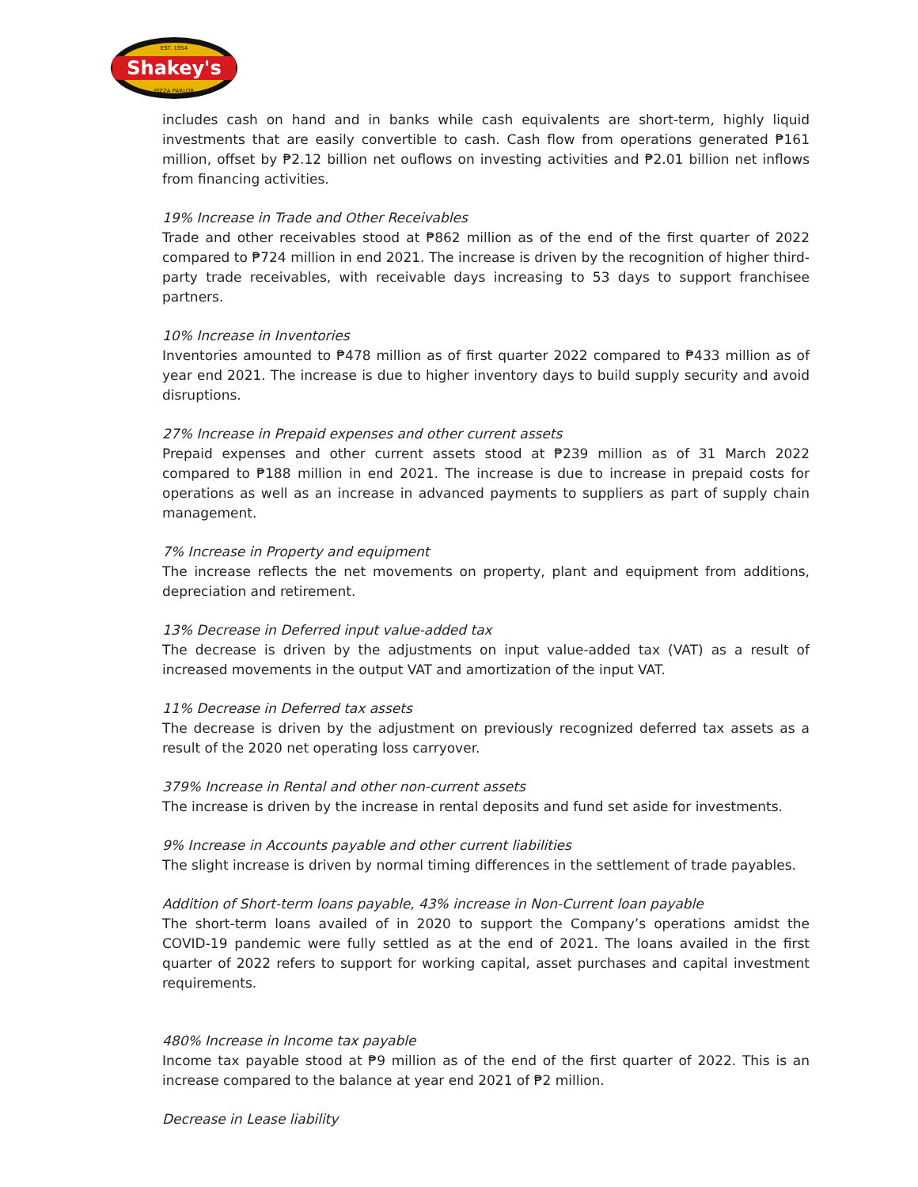Shakey's
EST. 1954
PIZZA PARLOR
includes cash on hand and in banks while cash equivalents are short-term, highly liquid investments that are easily convertible to cash. Cash flow from operations generated ₱161 million, offset by ₱2.12 billion net ouflows on investing activities and ₱2.01 billion net inflows from financing activities.
19% Increase in Trade and Other Receivables
Trade and other receivables stood at ₱862 million as of the end of the first quarter of 2022 compared to ₱724 million in end 2021. The increase is driven by the recognition of higher third-party trade receivables, with receivable days increasing to 53 days to support franchisee partners.
10% Increase in Inventories
Inventories amounted to ₱478 million as of first quarter 2022 compared to ₱433 million as of year end 2021. The increase is due to higher inventory days to build supply security and avoid disruptions.
27% Increase in Prepaid expenses and other current assets
Prepaid expenses and other current assets stood at ₱239 million as of 31 March 2022 compared to ₱188 million in end 2021. The increase is due to increase in prepaid costs for operations as well as an increase in advanced payments to suppliers as part of supply chain management.
7% Increase in Property and equipment
The increase reflects the net movements on property, plant and equipment from additions, depreciation and retirement.
13% Decrease in Deferred input value-added tax
The decrease is driven by the adjustments on input value-added tax (VAT) as a result of increased movements in the output VAT and amortization of the input VAT.
11% Decrease in Deferred tax assets
The decrease is driven by the adjustment on previously recognized deferred tax assets as a result of the 2020 net operating loss carryover.
379% Increase in Rental and other non-current assets
The increase is driven by the increase in rental deposits and fund set aside for investments.
9% Increase in Accounts payable and other current liabilities
The slight increase is driven by normal timing differences in the settlement of trade payables.
Addition of Short-term loans payable, 43% increase in Non-Current loan payable
The short-term loans availed of in 2020 to support the Company’s operations amidst the COVID-19 pandemic were fully settled as at the end of 2021. The loans availed in the first quarter of 2022 refers to support for working capital, asset purchases and capital investment requirements.
480% Increase in Income tax payable
Income tax payable stood at ₱9 million as of the end of the first quarter of 2022. This is an increase compared to the balance at year end 2021 of ₱2 million.
Decrease in Lease liability